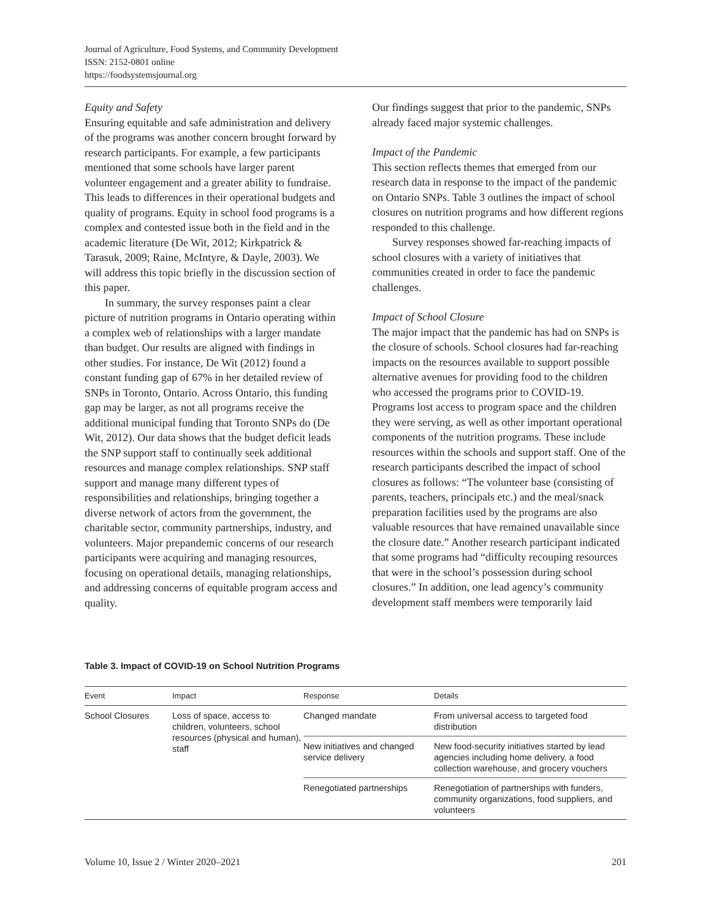Journal of Agriculture, Food Systems, and Community Development
ISSN: 2152-0801 online
https://foodsystemsjournal.org
Equity and Safety
Ensuring equitable and safe administration and delivery of the programs was another concern brought forward by research participants. For example, a few participants mentioned that some schools have larger parent volunteer engagement and a greater ability to fundraise. This leads to differences in their operational budgets and quality of programs. Equity in school food programs is a complex and contested issue both in the field and in the academic literature (De Wit, 2012; Kirkpatrick & Tarasuk, 2009; Raine, McIntyre, & Dayle, 2003). We will address this topic briefly in the discussion section of this paper.
In summary, the survey responses paint a clear picture of nutrition programs in Ontario operating within a complex web of relationships with a larger mandate than budget. Our results are aligned with findings in other studies. For instance, De Wit (2012) found a constant funding gap of 67% in her detailed review of SNPs in Toronto, Ontario. Across Ontario, this funding gap may be larger, as not all programs receive the additional municipal funding that Toronto SNPs do (De Wit, 2012). Our data shows that the budget deficit leads the SNP support staff to continually seek additional resources and manage complex relationships. SNP staff support and manage many different types of responsibilities and relationships, bringing together a diverse network of actors from the government, the charitable sector, community partnerships, industry, and volunteers. Major prepandemic concerns of our research participants were acquiring and managing resources, focusing on operational details, managing relationships, and addressing concerns of equitable program access and quality.
Our findings suggest that prior to the pandemic, SNPs already faced major systemic challenges.
Impact of the Pandemic
This section reflects themes that emerged from our research data in response to the impact of the pandemic on Ontario SNPs. Table 3 outlines the impact of school closures on nutrition programs and how different regions responded to this challenge.
Survey responses showed far-reaching impacts of school closures with a variety of initiatives that communities created in order to face the pandemic challenges.
Impact of School Closure
The major impact that the pandemic has had on SNPs is the closure of schools. School closures had far-reaching impacts on the resources available to support possible alternative avenues for providing food to the children who accessed the programs prior to COVID-19. Programs lost access to program space and the children they were serving, as well as other important operational components of the nutrition programs. These include resources within the schools and support staff. One of the research participants described the impact of school closures as follows: “The volunteer base (consisting of parents, teachers, principals etc.) and the meal/snack preparation facilities used by the programs are also valuable resources that have remained unavailable since the closure date.” Another research participant indicated that some programs had “difficulty recouping resources that were in the school’s possession during school closures.” In addition, one lead agency’s community development staff members were temporarily laid
Table 3. Impact of COVID-19 on School Nutrition Programs
| Event | Impact | Response | Details |
| --- | --- | --- | --- |
| School Closures | Loss of space, access to children, volunteers, school resources (physical and human), staff | Changed mandate | From universal access to targeted food distribution |
| | | New initiatives and changed service delivery | New food-security initiatives started by lead agencies including home delivery, a food collection warehouse, and grocery vouchers |
| | | Renegotiated partnerships | Renegotiation of partnerships with funders, community organizations, food suppliers, and volunteers |
Volume 10, Issue 2 / Winter 2020–2021 201